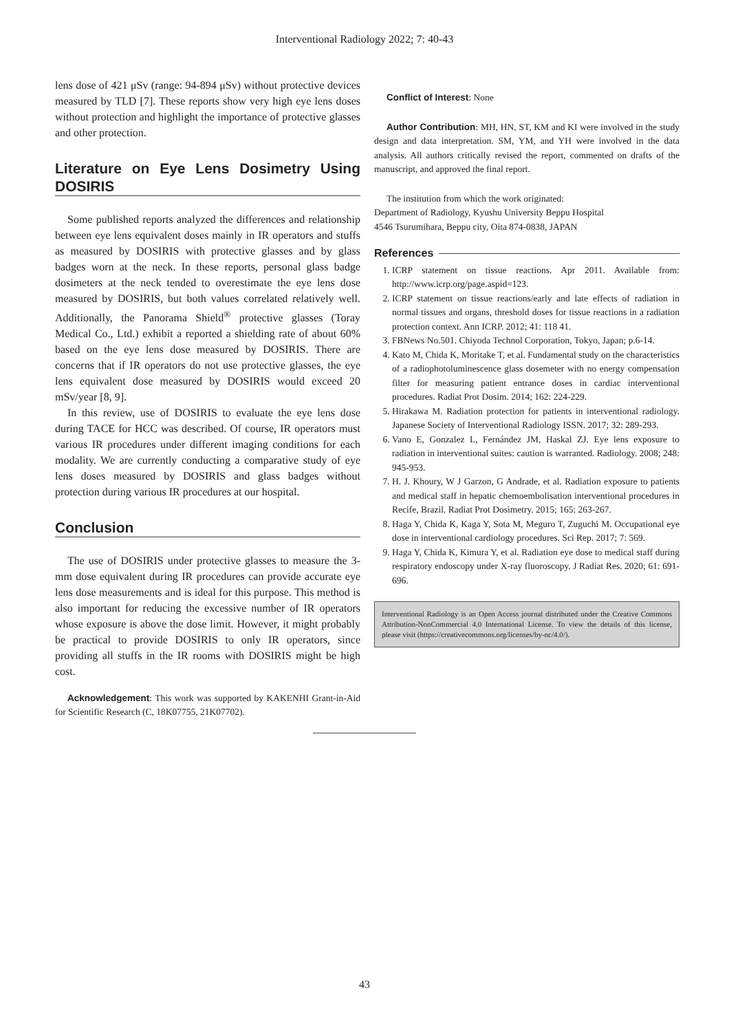Interventional Radiology 2022; 7: 40-43
lens dose of 421 μSv (range: 94-894 μSv) without protective devices measured by TLD [7]. These reports show very high eye lens doses without protection and highlight the importance of protective glasses and other protection.
Literature on Eye Lens Dosimetry Using DOSIRIS
Some published reports analyzed the differences and relationship between eye lens equivalent doses mainly in IR operators and stuffs as measured by DOSIRIS with protective glasses and by glass badges worn at the neck. In these reports, personal glass badge dosimeters at the neck tended to overestimate the eye lens dose measured by DOSIRIS, but both values correlated relatively well. Additionally, the Panorama Shield<sup>®</sup> protective glasses (Toray Medical Co., Ltd.) exhibit a reported a shielding rate of about 60% based on the eye lens dose measured by DOSIRIS. There are concerns that if IR operators do not use protective glasses, the eye lens equivalent dose measured by DOSIRIS would exceed 20 mSv/year [8, 9].
In this review, use of DOSIRIS to evaluate the eye lens dose during TACE for HCC was described. Of course, IR operators must various IR procedures under different imaging conditions for each modality. We are currently conducting a comparative study of eye lens doses measured by DOSIRIS and glass badges without protection during various IR procedures at our hospital.
Conclusion
The use of DOSIRIS under protective glasses to measure the 3-mm dose equivalent during IR procedures can provide accurate eye lens dose measurements and is ideal for this purpose. This method is also important for reducing the excessive number of IR operators whose exposure is above the dose limit. However, it might probably be practical to provide DOSIRIS to only IR operators, since providing all stuffs in the IR rooms with DOSIRIS might be high cost.
Acknowledgement: This work was supported by KAKENHI Grant-in-Aid for Scientific Research (C, 18K07755, 21K07702).
Conflict of Interest: None
Author Contribution: MH, HN, ST, KM and KI were involved in the study design and data interpretation. SM, YM, and YH were involved in the data analysis. All authors critically revised the report, commented on drafts of the manuscript, and approved the final report.
The institution from which the work originated:
Department of Radiology, Kyushu University Beppu Hospital
4546 Tsurumihara, Beppu city, Oita 874-0838, JAPAN
References
1. ICRP statement on tissue reactions. Apr 2011. Available from: http://www.icrp.org/page.aspid=123.
2. ICRP statement on tissue reactions/early and late effects of radiation in normal tissues and organs, threshold doses for tissue reactions in a radiation protection context. Ann ICRP. 2012; 41: 118 41.
3. FBNews No.501. Chiyoda Technol Corporation, Tokyo, Japan; p.6-14.
4. Kato M, Chida K, Moritake T, et al. Fundamental study on the characteristics of a radiophotoluminescence glass dosemeter with no energy compensation filter for measuring patient entrance doses in cardiac interventional procedures. Radiat Prot Dosim. 2014; 162: 224-229.
5. Hirakawa M. Radiation protection for patients in interventional radiology. Japanese Society of Interventional Radiology ISSN. 2017; 32: 289-293.
6. Vano E, Gonzalez L, Fernández JM, Haskal ZJ. Eye lens exposure to radiation in interventional suites: caution is warranted. Radiology. 2008; 248: 945-953.
7. H. J. Khoury, W J Garzon, G Andrade, et al. Radiation exposure to patients and medical staff in hepatic chemoembolisation interventional procedures in Recife, Brazil. Radiat Prot Dosimetry. 2015; 165: 263-267.
8. Haga Y, Chida K, Kaga Y, Sota M, Meguro T, Zuguchi M. Occupational eye dose in interventional cardiology procedures. Sci Rep. 2017; 7: 569.
9. Haga Y, Chida K, Kimura Y, et al. Radiation eye dose to medical staff during respiratory endoscopy under X-ray fluoroscopy. J Radiat Res. 2020; 61: 691-696.
Interventional Radiology is an Open Access journal distributed under the Creative Commons Attribution-NonCommercial 4.0 International License. To view the details of this license, please visit (https://creativecommons.org/licenses/by-nc/4.0/).
43